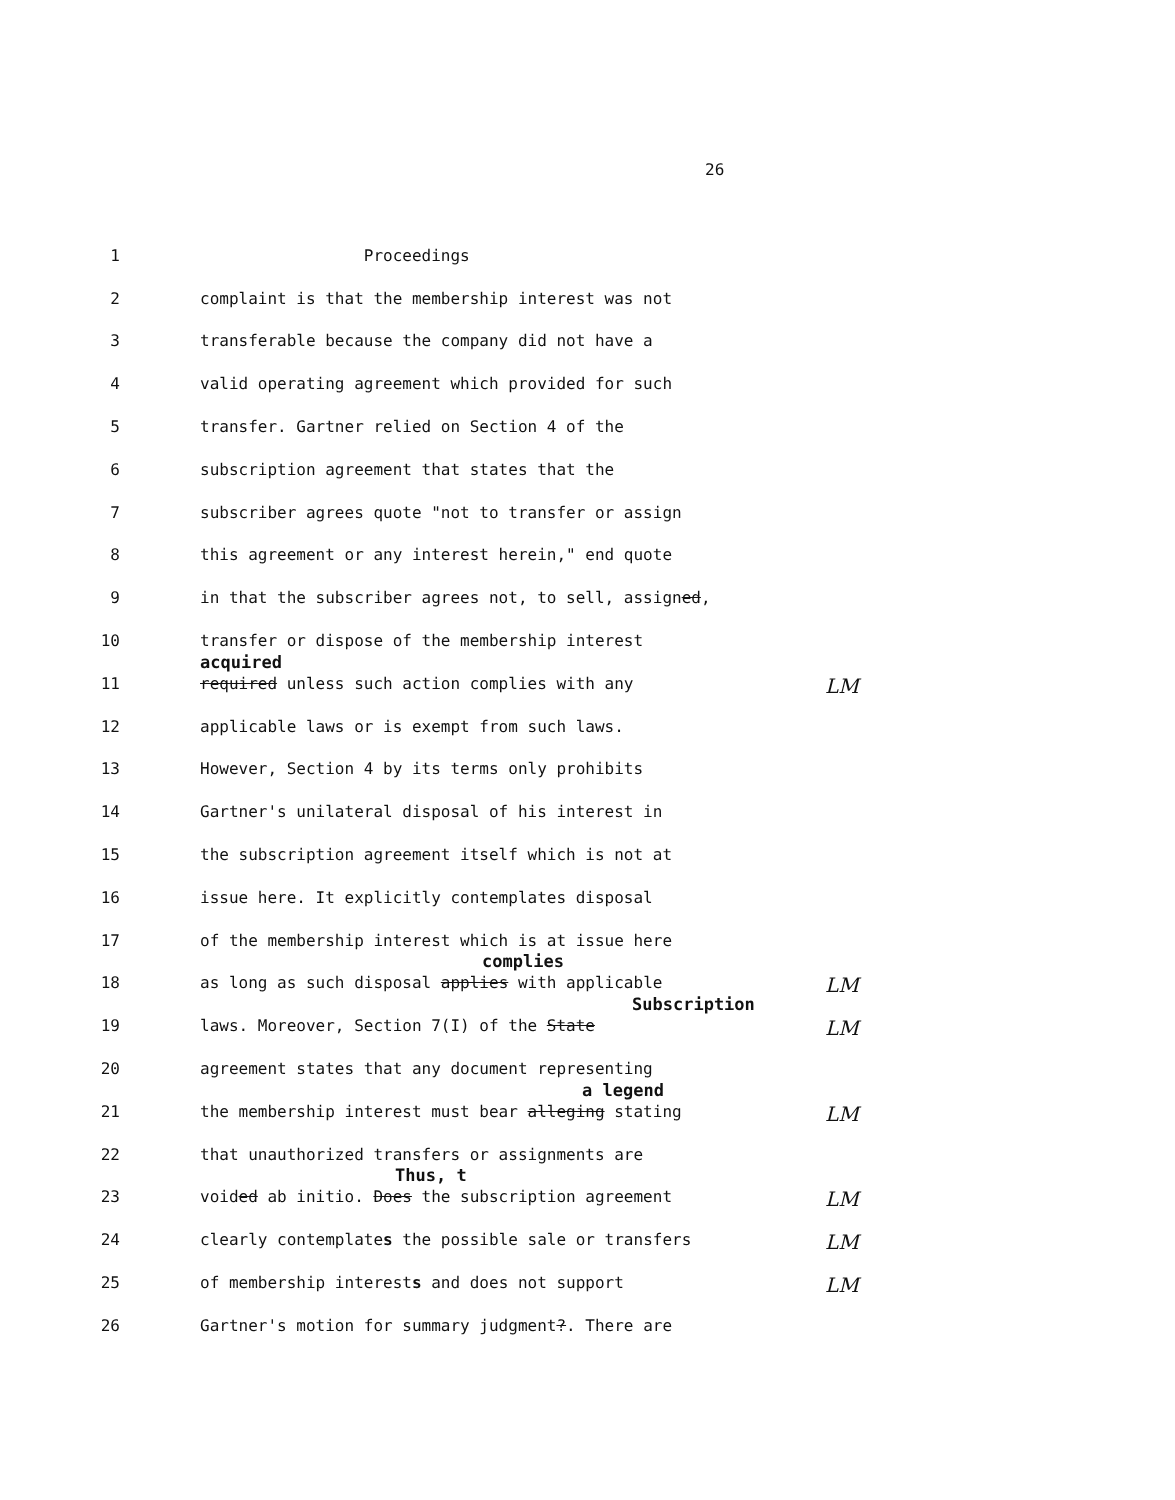26
1 Proceedings
2 complaint is that the membership interest was not
3 transferable because the company did not have a
4 valid operating agreement which provided for such
5 transfer. Gartner relied on Section 4 of the
6 subscription agreement that states that the
7 subscriber agrees quote "not to transfer or assign
8 this agreement or any interest herein," end quote
9 in that the subscriber agrees not, to sell, assigned,
10 transfer or dispose of the membership interest
11
acquired
required unless such action complies with any LM
12 applicable laws or is exempt from such laws.
13 However, Section 4 by its terms only prohibits
14 Gartner's unilateral disposal of his interest in
15 the subscription agreement itself which is not at
16 issue here. It explicitly contemplates disposal
17 of the membership interest which is at issue here
18 as long as such disposal
complies
applies with applicable LM
19 laws. Moreover, Section 7(I) of the
Subscription
State LM
20 agreement states that any document representing
21 the membership interest must bear
a legend
alleging stating LM
22 that unauthorized transfers or assignments are
23 voided ab initio.
Thus, t
Does the subscription agreement LM
24 clearly contemplates the possible sale or transfers LM
25 of membership interests and does not support LM
26 Gartner's motion for summary judgment?. There are